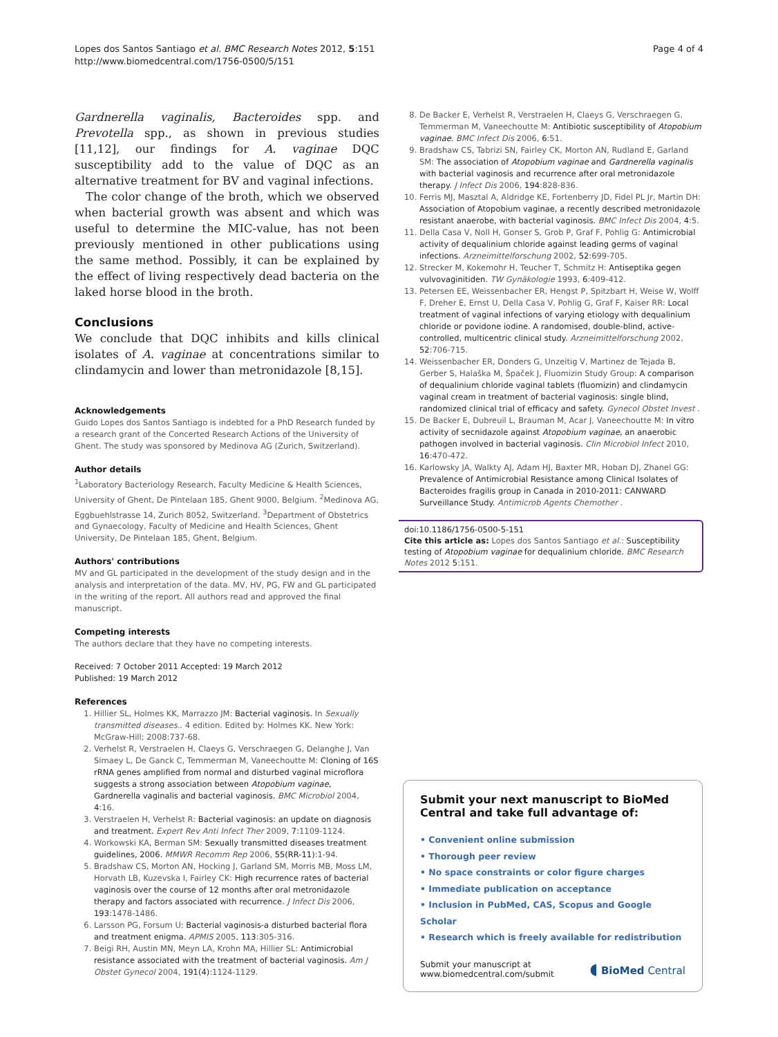Lopes dos Santos Santiago et al. BMC Research Notes 2012, 5:151
http://www.biomedcentral.com/1756-0500/5/151
Page 4 of 4
Gardnerella vaginalis, Bacteroides spp. and Prevotella spp., as shown in previous studies [11,12], our findings for A. vaginae DQC susceptibility add to the value of DQC as an alternative treatment for BV and vaginal infections.
The color change of the broth, which we observed when bacterial growth was absent and which was useful to determine the MIC-value, has not been previously mentioned in other publications using the same method. Possibly, it can be explained by the effect of living respectively dead bacteria on the laked horse blood in the broth.
Conclusions
We conclude that DQC inhibits and kills clinical isolates of A. vaginae at concentrations similar to clindamycin and lower than metronidazole [8,15].
Acknowledgements
Guido Lopes dos Santos Santiago is indebted for a PhD Research funded by a research grant of the Concerted Research Actions of the University of Ghent. The study was sponsored by Medinova AG (Zurich, Switzerland).
Author details
<sup>1</sup> Laboratory Bacteriology Research, Faculty Medicine & Health Sciences, University of Ghent, De Pintelaan 185, Ghent 9000, Belgium. <sup>2</sup>Medinova AG, Eggbuehlstrasse 14, Zurich 8052, Switzerland. <sup>3</sup>Department of Obstetrics and Gynaecology, Faculty of Medicine and Health Sciences, Ghent University, De Pintelaan 185, Ghent, Belgium.
Authors' contributions
MV and GL participated in the development of the study design and in the analysis and interpretation of the data. MV, HV, PG, FW and GL participated in the writing of the report. All authors read and approved the final manuscript.
Competing interests
The authors declare that they have no competing interests.
Received: 7 October 2011 Accepted: 19 March 2012
Published: 19 March 2012
References
1. Hillier SL, Holmes KK, Marrazzo JM: Bacterial vaginosis. In Sexually transmitted diseases.. 4 edition. Edited by: Holmes KK. New York: McGraw-Hill; 2008:737-68.
2. Verhelst R, Verstraelen H, Claeys G, Verschraegen G, Delanghe J, Van Simaey L, De Ganck C, Temmerman M, Vaneechoutte M: Cloning of 16S rRNA genes amplified from normal and disturbed vaginal microflora suggests a strong association between Atopobium vaginae, Gardnerella vaginalis and bacterial vaginosis. BMC Microbiol 2004, 4:16.
3. Verstraelen H, Verhelst R: Bacterial vaginosis: an update on diagnosis and treatment. Expert Rev Anti Infect Ther 2009, 7:1109-1124.
4. Workowski KA, Berman SM: Sexually transmitted diseases treatment guidelines, 2006. MMWR Recomm Rep 2006, 55(RR-11):1-94.
5. Bradshaw CS, Morton AN, Hocking J, Garland SM, Morris MB, Moss LM, Horvath LB, Kuzevska I, Fairley CK: High recurrence rates of bacterial vaginosis over the course of 12 months after oral metronidazole therapy and factors associated with recurrence. J Infect Dis 2006, 193:1478-1486.
6. Larsson PG, Forsum U: Bacterial vaginosis-a disturbed bacterial flora and treatment enigma. APMIS 2005, 113:305-316.
7. Beigi RH, Austin MN, Meyn LA, Krohn MA, Hillier SL: Antimicrobial resistance associated with the treatment of bacterial vaginosis. Am J Obstet Gynecol 2004, 191(4):1124-1129.
8. De Backer E, Verhelst R, Verstraelen H, Claeys G, Verschraegen G, Temmerman M, Vaneechoutte M: Antibiotic susceptibility of Atopobium vaginae. BMC Infect Dis 2006, 6:51.
9. Bradshaw CS, Tabrizi SN, Fairley CK, Morton AN, Rudland E, Garland SM: The association of Atopobium vaginae and Gardnerella vaginalis with bacterial vaginosis and recurrence after oral metronidazole therapy. J Infect Dis 2006, 194:828-836.
10. Ferris MJ, Masztal A, Aldridge KE, Fortenberry JD, Fidel PL Jr, Martin DH: Association of Atopobium vaginae, a recently described metronidazole resistant anaerobe, with bacterial vaginosis. BMC Infect Dis 2004, 4:5.
11. Della Casa V, Noll H, Gonser S, Grob P, Graf F, Pohlig G: Antimicrobial activity of dequalinium chloride against leading germs of vaginal infections. Arzneimittelforschung 2002, 52:699-705.
12. Strecker M, Kokemohr H, Teucher T, Schmitz H: Antiseptika gegen vulvovaginitiden. TW Gynäkologie 1993, 6:409-412.
13. Petersen EE, Weissenbacher ER, Hengst P, Spitzbart H, Weise W, Wolff F, Dreher E, Ernst U, Della Casa V, Pohlig G, Graf F, Kaiser RR: Local treatment of vaginal infections of varying etiology with dequalinium chloride or povidone iodine. A randomised, double-blind, active-controlled, multicentric clinical study. Arzneimittelforschung 2002, 52:706-715.
14. Weissenbacher ER, Donders G, Unzeitig V, Martinez de Tejada B, Gerber S, Halaška M, Špaček J, Fluomizin Study Group: A comparison of dequalinium chloride vaginal tablets (fluomizin) and clindamycin vaginal cream in treatment of bacterial vaginosis: single blind, randomized clinical trial of efficacy and safety. Gynecol Obstet Invest .
15. De Backer E, Dubreuil L, Brauman M, Acar J, Vaneechoutte M: In vitro activity of secnidazole against Atopobium vaginae, an anaerobic pathogen involved in bacterial vaginosis. Clin Microbiol Infect 2010, 16:470-472.
16. Karlowsky JA, Walkty AJ, Adam HJ, Baxter MR, Hoban DJ, Zhanel GG: Prevalence of Antimicrobial Resistance among Clinical Isolates of Bacteroides fragilis group in Canada in 2010-2011: CANWARD Surveillance Study. Antimicrob Agents Chemother .
doi:10.1186/1756-0500-5-151
Cite this article as: Lopes dos Santos Santiago et al.: Susceptibility testing of Atopobium vaginae for dequalinium chloride. BMC Research Notes 2012 5:151.
Submit your next manuscript to BioMed Central and take full advantage of:
• Convenient online submission
• Thorough peer review
• No space constraints or color figure charges
• Immediate publication on acceptance
• Inclusion in PubMed, CAS, Scopus and Google Scholar
• Research which is freely available for redistribution
Submit your manuscript at
www.biomedcentral.com/submit
◖ BioMed Central